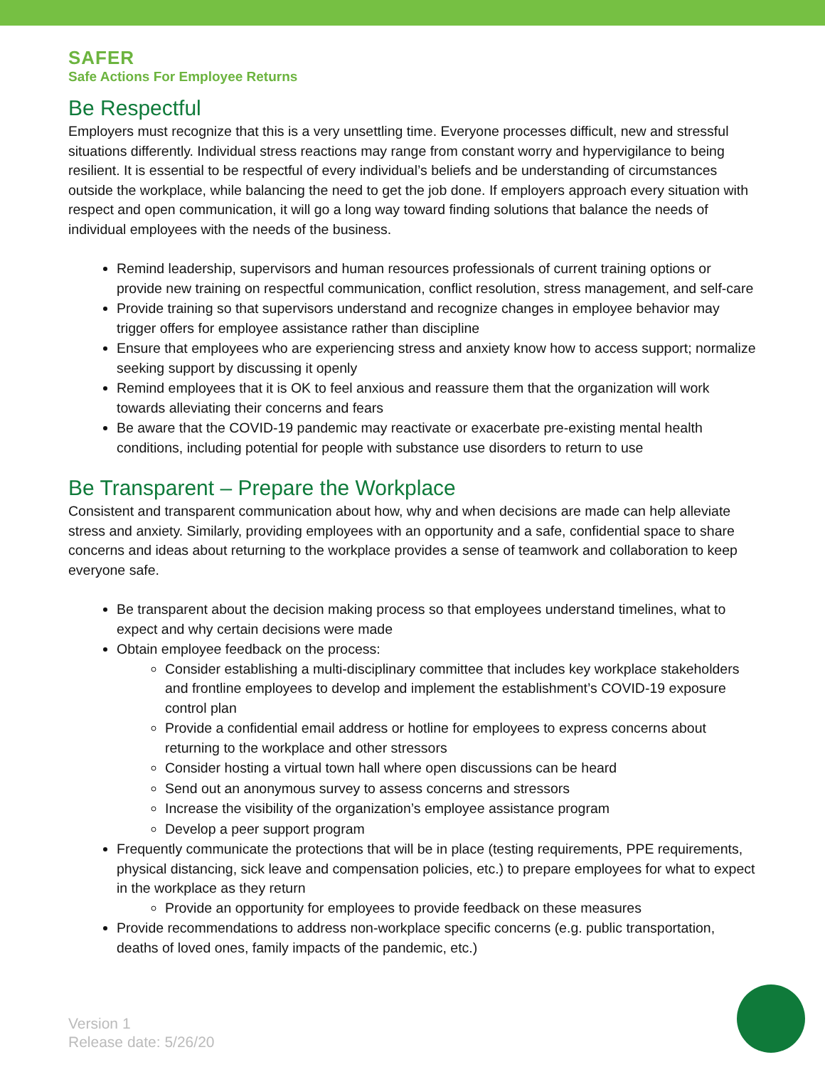SAFER
Safe Actions For Employee Returns
Be Respectful
Employers must recognize that this is a very unsettling time. Everyone processes difficult, new and stressful situations differently. Individual stress reactions may range from constant worry and hypervigilance to being resilient. It is essential to be respectful of every individual’s beliefs and be understanding of circumstances outside the workplace, while balancing the need to get the job done. If employers approach every situation with respect and open communication, it will go a long way toward finding solutions that balance the needs of individual employees with the needs of the business.
Remind leadership, supervisors and human resources professionals of current training options or provide new training on respectful communication, conflict resolution, stress management, and self-care
Provide training so that supervisors understand and recognize changes in employee behavior may trigger offers for employee assistance rather than discipline
Ensure that employees who are experiencing stress and anxiety know how to access support; normalize seeking support by discussing it openly
Remind employees that it is OK to feel anxious and reassure them that the organization will work towards alleviating their concerns and fears
Be aware that the COVID-19 pandemic may reactivate or exacerbate pre-existing mental health conditions, including potential for people with substance use disorders to return to use
Be Transparent – Prepare the Workplace
Consistent and transparent communication about how, why and when decisions are made can help alleviate stress and anxiety. Similarly, providing employees with an opportunity and a safe, confidential space to share concerns and ideas about returning to the workplace provides a sense of teamwork and collaboration to keep everyone safe.
Be transparent about the decision making process so that employees understand timelines, what to expect and why certain decisions were made
Obtain employee feedback on the process:
Consider establishing a multi-disciplinary committee that includes key workplace stakeholders and frontline employees to develop and implement the establishment’s COVID-19 exposure control plan
Provide a confidential email address or hotline for employees to express concerns about returning to the workplace and other stressors
Consider hosting a virtual town hall where open discussions can be heard
Send out an anonymous survey to assess concerns and stressors
Increase the visibility of the organization’s employee assistance program
Develop a peer support program
Frequently communicate the protections that will be in place (testing requirements, PPE requirements, physical distancing, sick leave and compensation policies, etc.) to prepare employees for what to expect in the workplace as they return
Provide an opportunity for employees to provide feedback on these measures
Provide recommendations to address non-workplace specific concerns (e.g. public transportation, deaths of loved ones, family impacts of the pandemic, etc.)
Version 1
Release date: 5/26/20